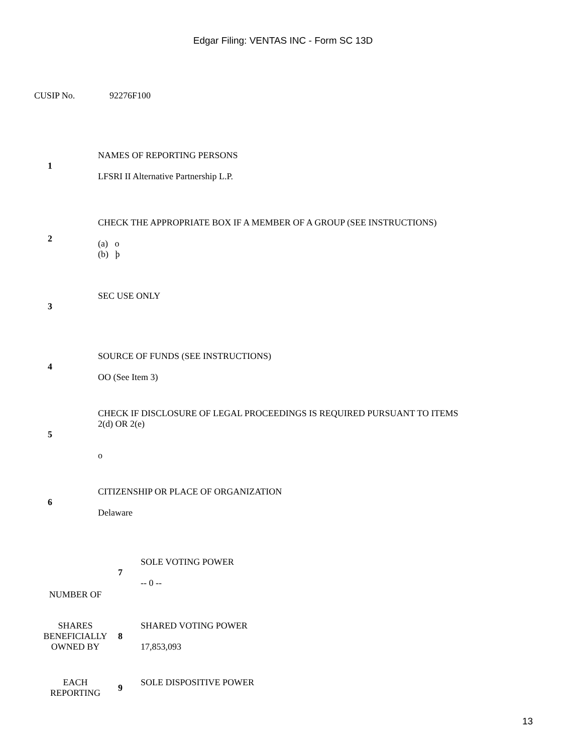Edgar Filing: VENTAS INC - Form SC 13D
CUSIP No. 92276F100
| 1 | NAMES OF REPORTING PERSONS LFSRI II Alternative Partnership L.P. |
| 2 | CHECK THE APPROPRIATE BOX IF A MEMBER OF A GROUP (SEE INSTRUCTIONS) (a) o (b) þ |
| 3 | SEC USE ONLY |
| 4 | SOURCE OF FUNDS (SEE INSTRUCTIONS) OO (See Item 3) |
| 5 | CHECK IF DISCLOSURE OF LEGAL PROCEEDINGS IS REQUIRED PURSUANT TO ITEMS 2(d) OR 2(e) o |
| 6 | CITIZENSHIP OR PLACE OF ORGANIZATION Delaware |
| NUMBER OF | 7 | SOLE VOTING POWER -- 0 -- |
| SHARES BENEFICIALLY OWNED BY | 8 | SHARED VOTING POWER 17,853,093 |
| EACH REPORTING | 9 | SOLE DISPOSITIVE POWER |
13